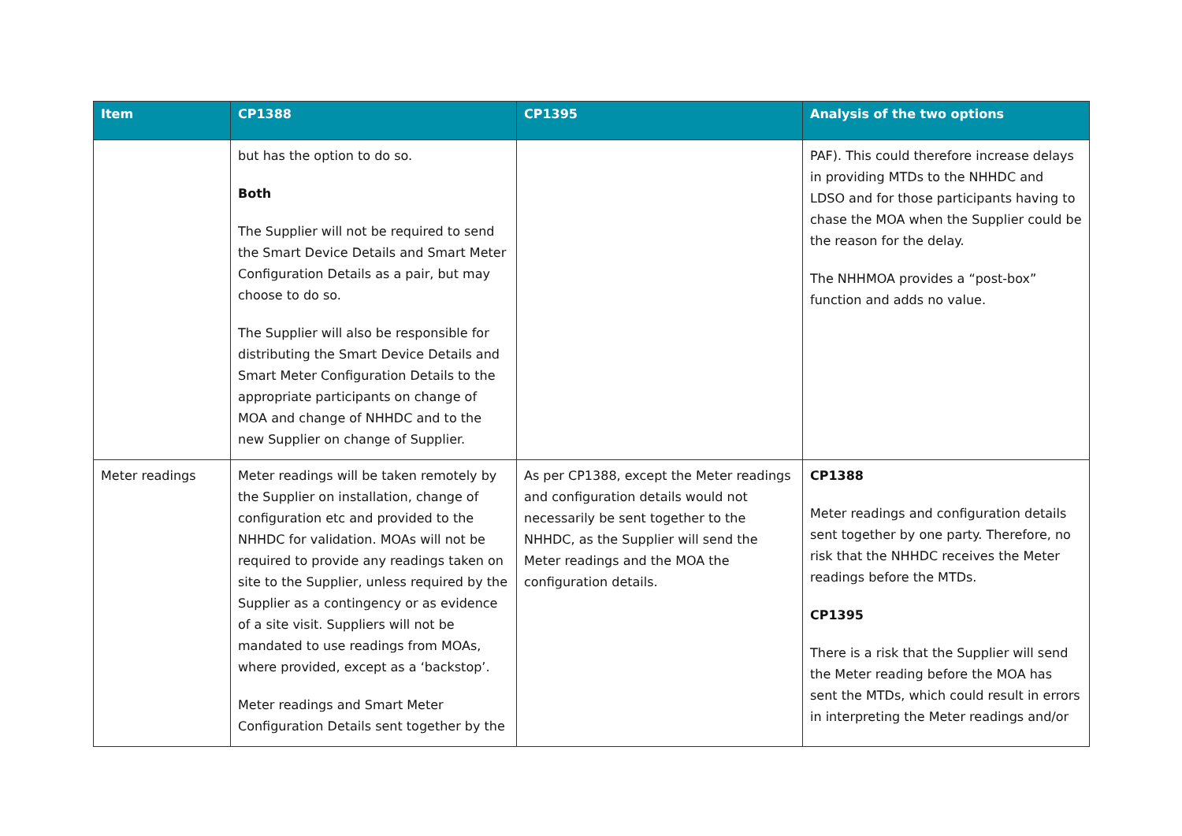| Item | CP1388 | CP1395 | Analysis of the two options |
| --- | --- | --- | --- |
| | but has the option to do so. Both The Supplier will not be required to send the Smart Device Details and Smart Meter Configuration Details as a pair, but may choose to do so. The Supplier will also be responsible for distributing the Smart Device Details and Smart Meter Configuration Details to the appropriate participants on change of MOA and change of NHHDC and to the new Supplier on change of Supplier. | | PAF). This could therefore increase delays in providing MTDs to the NHHDC and LDSO and for those participants having to chase the MOA when the Supplier could be the reason for the delay. The NHHMOA provides a “post-box” function and adds no value. |
| Meter readings | Meter readings will be taken remotely by the Supplier on installation, change of configuration etc and provided to the NHHDC for validation. MOAs will not be required to provide any readings taken on site to the Supplier, unless required by the Supplier as a contingency or as evidence of a site visit. Suppliers will not be mandated to use readings from MOAs, where provided, except as a ‘backstop’. Meter readings and Smart Meter Configuration Details sent together by the | As per CP1388, except the Meter readings and configuration details would not necessarily be sent together to the NHHDC, as the Supplier will send the Meter readings and the MOA the configuration details. | CP1388 Meter readings and configuration details sent together by one party. Therefore, no risk that the NHHDC receives the Meter readings before the MTDs. CP1395 There is a risk that the Supplier will send the Meter reading before the MOA has sent the MTDs, which could result in errors in interpreting the Meter readings and/or |